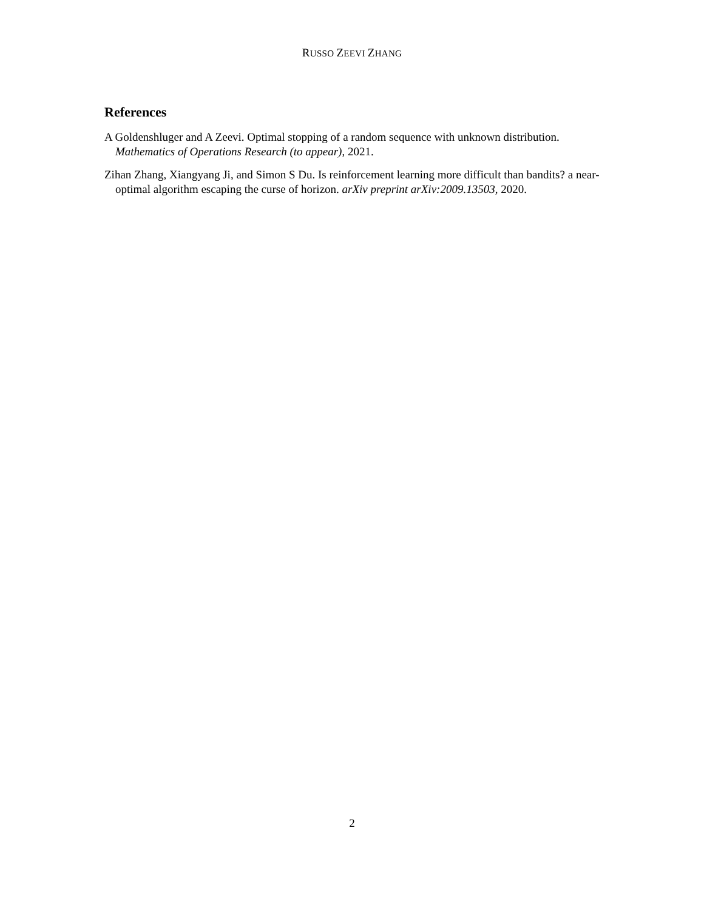RUSSO ZEEVI ZHANG
References
A Goldenshluger and A Zeevi. Optimal stopping of a random sequence with unknown distribution. Mathematics of Operations Research (to appear), 2021.
Zihan Zhang, Xiangyang Ji, and Simon S Du. Is reinforcement learning more difficult than bandits? a near-optimal algorithm escaping the curse of horizon. arXiv preprint arXiv:2009.13503, 2020.
2